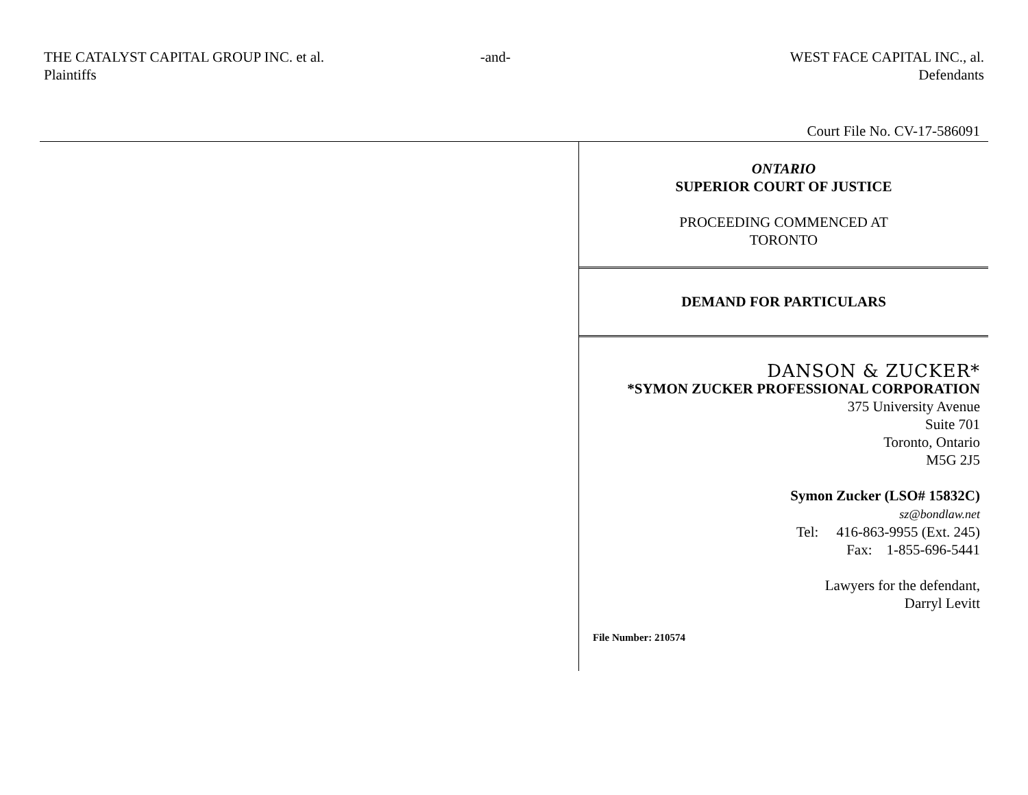THE CATALYST CAPITAL GROUP INC. et al.
Plaintiffs
-and- WEST FACE CAPITAL INC., al.
Defendants
Court File No. CV-17-586091
ONTARIO
SUPERIOR COURT OF JUSTICE
PROCEEDING COMMENCED AT
TORONTO
DEMAND FOR PARTICULARS
DANSON & ZUCKER*
*SYMON ZUCKER PROFESSIONAL CORPORATION
375 University Avenue
Suite 701
Toronto, Ontario
M5G 2J5
Symon Zucker (LSO# 15832C)
sz@bondlaw.net
Tel: 416-863-9955 (Ext. 245)
Fax: 1-855-696-5441
Lawyers for the defendant,
Darryl Levitt
File Number: 210574